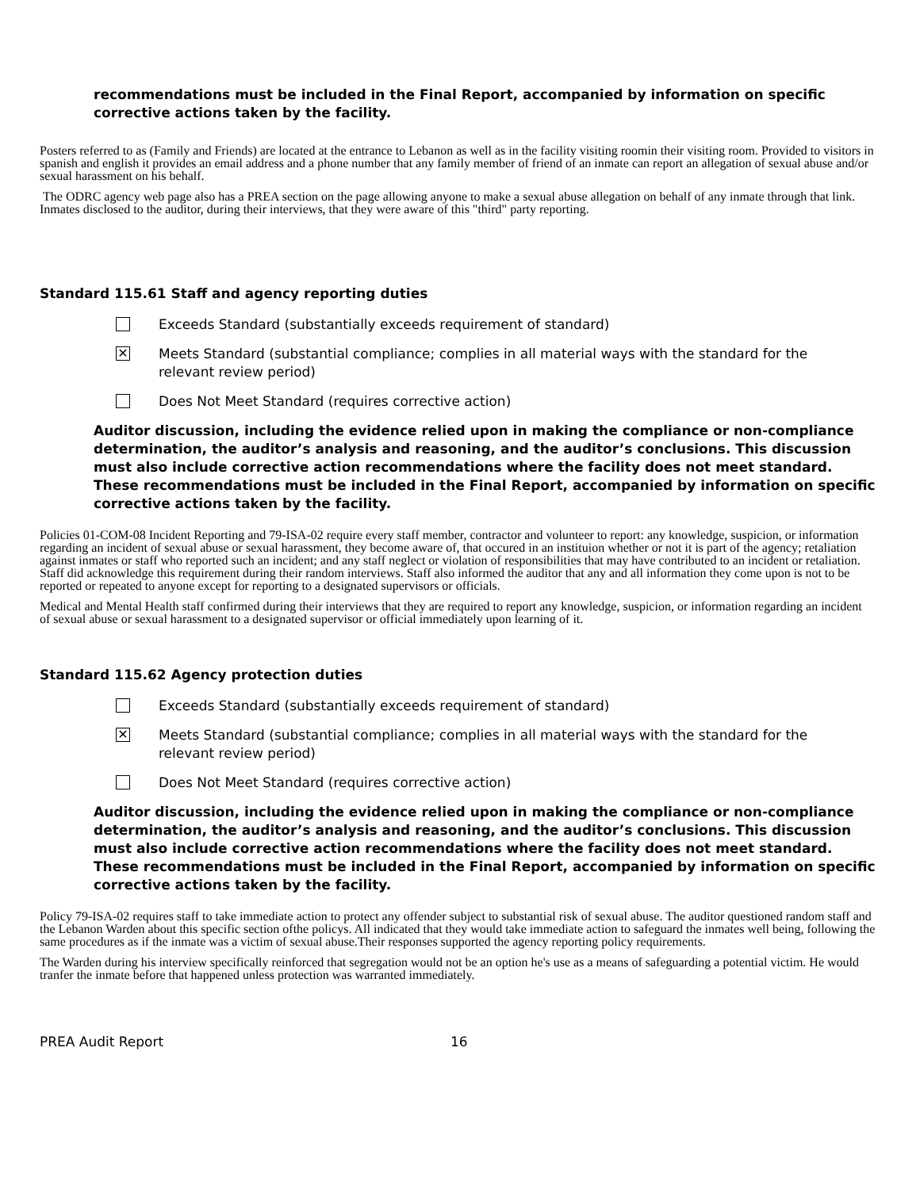recommendations must be included in the Final Report, accompanied by information on specific corrective actions taken by the facility.
Posters referred to as (Family and Friends) are located at the entrance to Lebanon as well as in the facility visiting roomin their visiting room. Provided to visitors in spanish and english it provides an email address and a phone number that any family member of friend of an inmate can report an allegation of sexual abuse and/or sexual harassment on his behalf.
The ODRC agency web page also has a PREA section on the page allowing anyone to make a sexual abuse allegation on behalf of any inmate through that link. Inmates disclosed to the auditor, during their interviews, that they were aware of this "third" party reporting.
Standard 115.61 Staff and agency reporting duties
Exceeds Standard (substantially exceeds requirement of standard)
✕
Meets Standard (substantial compliance; complies in all material ways with the standard for the
relevant review period)
Does Not Meet Standard (requires corrective action)
Auditor discussion, including the evidence relied upon in making the compliance or non-compliance determination, the auditor’s analysis and reasoning, and the auditor’s conclusions. This discussion must also include corrective action recommendations where the facility does not meet standard. These recommendations must be included in the Final Report, accompanied by information on specific corrective actions taken by the facility.
Policies 01-COM-08 Incident Reporting and 79-ISA-02 require every staff member, contractor and volunteer to report: any knowledge, suspicion, or information regarding an incident of sexual abuse or sexual harassment, they become aware of, that occured in an instituion whether or not it is part of the agency; retaliation against inmates or staff who reported such an incident; and any staff neglect or violation of responsibilities that may have contributed to an incident or retaliation. Staff did acknowledge this requirement during their random interviews. Staff also informed the auditor that any and all information they come upon is not to be reported or repeated to anyone except for reporting to a designated supervisors or officials.
Medical and Mental Health staff confirmed during their interviews that they are required to report any knowledge, suspicion, or information regarding an incident of sexual abuse or sexual harassment to a designated supervisor or official immediately upon learning of it.
Standard 115.62 Agency protection duties
Exceeds Standard (substantially exceeds requirement of standard)
✕
Meets Standard (substantial compliance; complies in all material ways with the standard for the
relevant review period)
Does Not Meet Standard (requires corrective action)
Auditor discussion, including the evidence relied upon in making the compliance or non-compliance determination, the auditor’s analysis and reasoning, and the auditor’s conclusions. This discussion must also include corrective action recommendations where the facility does not meet standard. These recommendations must be included in the Final Report, accompanied by information on specific corrective actions taken by the facility.
Policy 79-ISA-02 requires staff to take immediate action to protect any offender subject to substantial risk of sexual abuse. The auditor questioned random staff and the Lebanon Warden about this specific section ofthe policys. All indicated that they would take immediate action to safeguard the inmates well being, following the same procedures as if the inmate was a victim of sexual abuse.Their responses supported the agency reporting policy requirements.
The Warden during his interview specifically reinforced that segregation would not be an option he's use as a means of safeguarding a potential victim. He would tranfer the inmate before that happened unless protection was warranted immediately.
PREA Audit Report 16